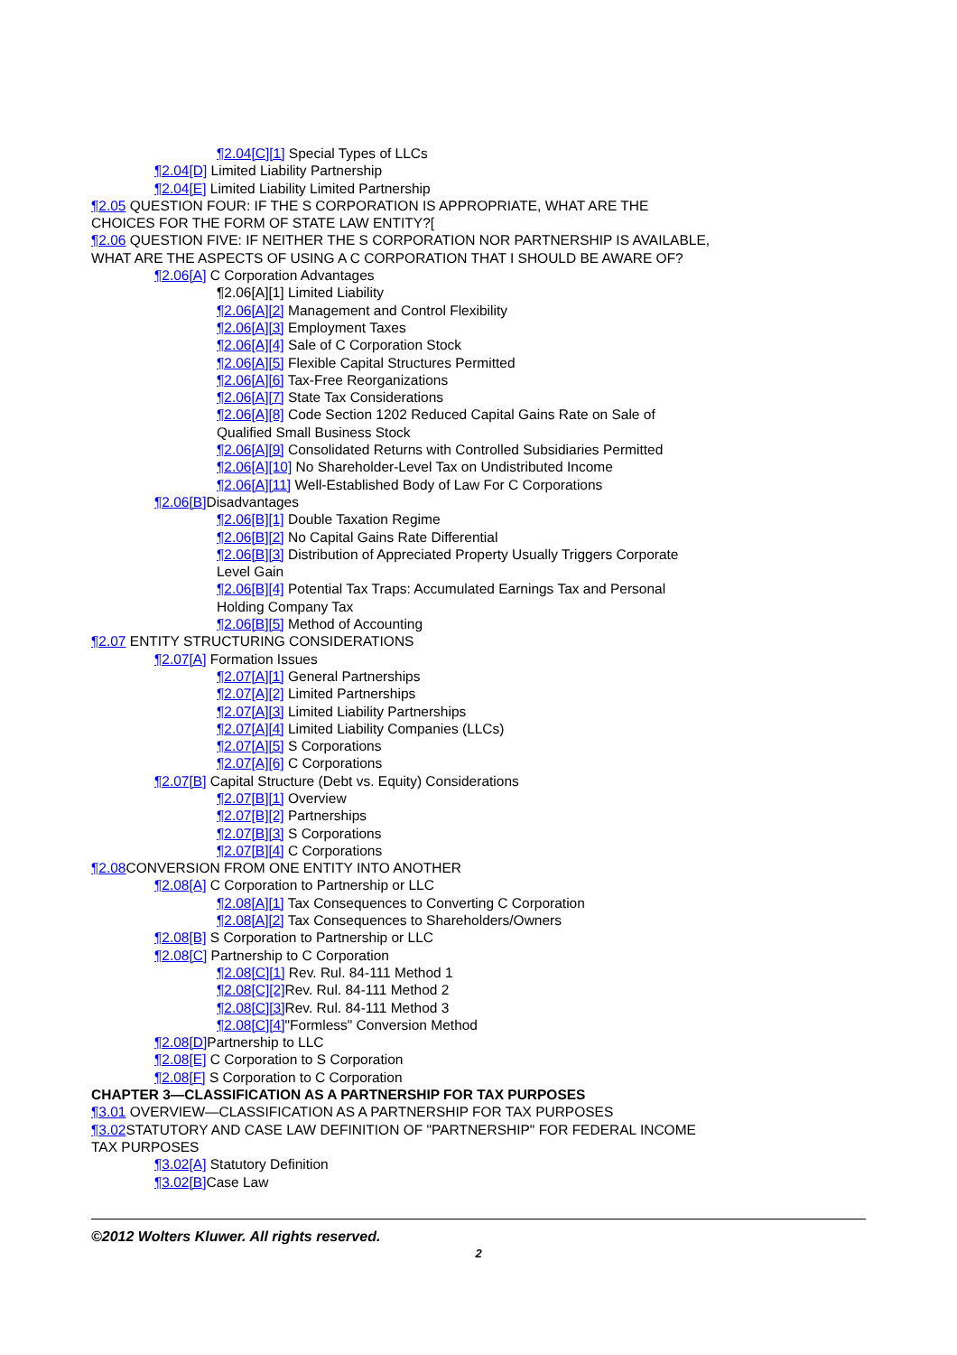¶2.04[C][1] Special Types of LLCs
¶2.04[D] Limited Liability Partnership
¶2.04[E] Limited Liability Limited Partnership
¶2.05 QUESTION FOUR: IF THE S CORPORATION IS APPROPRIATE, WHAT ARE THE CHOICES FOR THE FORM OF STATE LAW ENTITY?[
¶2.06 QUESTION FIVE: IF NEITHER THE S CORPORATION NOR PARTNERSHIP IS AVAILABLE, WHAT ARE THE ASPECTS OF USING A C CORPORATION THAT I SHOULD BE AWARE OF?
¶2.06[A] C Corporation Advantages
¶2.06[A][1] Limited Liability
¶2.06[A][2] Management and Control Flexibility
¶2.06[A][3] Employment Taxes
¶2.06[A][4] Sale of C Corporation Stock
¶2.06[A][5] Flexible Capital Structures Permitted
¶2.06[A][6] Tax-Free Reorganizations
¶2.06[A][7] State Tax Considerations
¶2.06[A][8] Code Section 1202 Reduced Capital Gains Rate on Sale of Qualified Small Business Stock
¶2.06[A][9] Consolidated Returns with Controlled Subsidiaries Permitted
¶2.06[A][10] No Shareholder-Level Tax on Undistributed Income
¶2.06[A][11] Well-Established Body of Law For C Corporations
¶2.06[B] Disadvantages
¶2.06[B][1] Double Taxation Regime
¶2.06[B][2] No Capital Gains Rate Differential
¶2.06[B][3] Distribution of Appreciated Property Usually Triggers Corporate Level Gain
¶2.06[B][4] Potential Tax Traps: Accumulated Earnings Tax and Personal Holding Company Tax
¶2.06[B][5] Method of Accounting
¶2.07 ENTITY STRUCTURING CONSIDERATIONS
¶2.07[A] Formation Issues
¶2.07[A][1] General Partnerships
¶2.07[A][2] Limited Partnerships
¶2.07[A][3] Limited Liability Partnerships
¶2.07[A][4] Limited Liability Companies (LLCs)
¶2.07[A][5] S Corporations
¶2.07[A][6] C Corporations
¶2.07[B] Capital Structure (Debt vs. Equity) Considerations
¶2.07[B][1] Overview
¶2.07[B][2] Partnerships
¶2.07[B][3] S Corporations
¶2.07[B][4] C Corporations
¶2.08 CONVERSION FROM ONE ENTITY INTO ANOTHER
¶2.08[A] C Corporation to Partnership or LLC
¶2.08[A][1] Tax Consequences to Converting C Corporation
¶2.08[A][2] Tax Consequences to Shareholders/Owners
¶2.08[B] S Corporation to Partnership or LLC
¶2.08[C] Partnership to C Corporation
¶2.08[C][1] Rev. Rul. 84-111 Method 1
¶2.08[C][2] Rev. Rul. 84-111 Method 2
¶2.08[C][3] Rev. Rul. 84-111 Method 3
¶2.08[C][4]"Formless" Conversion Method
¶2.08[D] Partnership to LLC
¶2.08[E] C Corporation to S Corporation
¶2.08[F] S Corporation to C Corporation
CHAPTER 3—CLASSIFICATION AS A PARTNERSHIP FOR TAX PURPOSES
¶3.01 OVERVIEW—CLASSIFICATION AS A PARTNERSHIP FOR TAX PURPOSES
¶3.02 STATUTORY AND CASE LAW DEFINITION OF "PARTNERSHIP" FOR FEDERAL INCOME TAX PURPOSES
¶3.02[A] Statutory Definition
¶3.02[B] Case Law
©2012 Wolters Kluwer. All rights reserved.
2